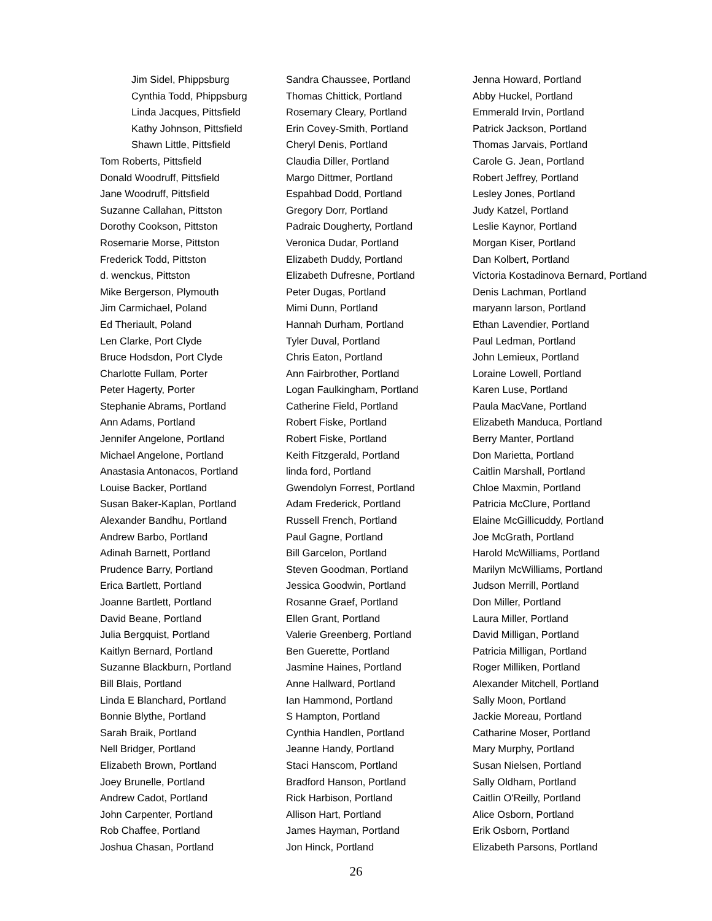Jim Sidel, Phippsburg
Cynthia Todd, Phippsburg
Linda Jacques, Pittsfield
Kathy Johnson, Pittsfield
Shawn Little, Pittsfield
Tom Roberts, Pittsfield
Donald Woodruff, Pittsfield
Jane Woodruff, Pittsfield
Suzanne Callahan, Pittston
Dorothy Cookson, Pittston
Rosemarie Morse, Pittston
Frederick Todd, Pittston
d. wenckus, Pittston
Mike Bergerson, Plymouth
Jim Carmichael, Poland
Ed Theriault, Poland
Len Clarke, Port Clyde
Bruce Hodsdon, Port Clyde
Charlotte Fullam, Porter
Peter Hagerty, Porter
Stephanie Abrams, Portland
Ann Adams, Portland
Jennifer Angelone, Portland
Michael Angelone, Portland
Anastasia Antonacos, Portland
Louise Backer, Portland
Susan Baker-Kaplan, Portland
Alexander Bandhu, Portland
Andrew Barbo, Portland
Adinah Barnett, Portland
Prudence Barry, Portland
Erica Bartlett, Portland
Joanne Bartlett, Portland
David Beane, Portland
Julia Bergquist, Portland
Kaitlyn Bernard, Portland
Suzanne Blackburn, Portland
Bill Blais, Portland
Linda E Blanchard, Portland
Bonnie Blythe, Portland
Sarah Braik, Portland
Nell Bridger, Portland
Elizabeth Brown, Portland
Joey Brunelle, Portland
Andrew Cadot, Portland
John Carpenter, Portland
Rob Chaffee, Portland
Joshua Chasan, Portland
Sandra Chaussee, Portland
Thomas Chittick, Portland
Rosemary Cleary, Portland
Erin Covey-Smith, Portland
Cheryl Denis, Portland
Claudia Diller, Portland
Margo Dittmer, Portland
Espahbad Dodd, Portland
Gregory Dorr, Portland
Padraic Dougherty, Portland
Veronica Dudar, Portland
Elizabeth Duddy, Portland
Elizabeth Dufresne, Portland
Peter Dugas, Portland
Mimi Dunn, Portland
Hannah Durham, Portland
Tyler Duval, Portland
Chris Eaton, Portland
Ann Fairbrother, Portland
Logan Faulkingham, Portland
Catherine Field, Portland
Robert Fiske, Portland
Robert Fiske, Portland
Keith Fitzgerald, Portland
linda ford, Portland
Gwendolyn Forrest, Portland
Adam Frederick, Portland
Russell French, Portland
Paul Gagne, Portland
Bill Garcelon, Portland
Steven Goodman, Portland
Jessica Goodwin, Portland
Rosanne Graef, Portland
Ellen Grant, Portland
Valerie Greenberg, Portland
Ben Guerette, Portland
Jasmine Haines, Portland
Anne Hallward, Portland
Ian Hammond, Portland
S Hampton, Portland
Cynthia Handlen, Portland
Jeanne Handy, Portland
Staci Hanscom, Portland
Bradford Hanson, Portland
Rick Harbison, Portland
Allison Hart, Portland
James Hayman, Portland
Jon Hinck, Portland
Jenna Howard, Portland
Abby Huckel, Portland
Emmerald Irvin, Portland
Patrick Jackson, Portland
Thomas Jarvais, Portland
Carole G. Jean, Portland
Robert Jeffrey, Portland
Lesley Jones, Portland
Judy Katzel, Portland
Leslie Kaynor, Portland
Morgan Kiser, Portland
Dan Kolbert, Portland
Victoria Kostadinova Bernard, Portland
Denis Lachman, Portland
maryann larson, Portland
Ethan Lavendier, Portland
Paul Ledman, Portland
John Lemieux, Portland
Loraine Lowell, Portland
Karen Luse, Portland
Paula MacVane, Portland
Elizabeth Manduca, Portland
Berry Manter, Portland
Don Marietta, Portland
Caitlin Marshall, Portland
Chloe Maxmin, Portland
Patricia McClure, Portland
Elaine McGillicuddy, Portland
Joe McGrath, Portland
Harold McWilliams, Portland
Marilyn McWilliams, Portland
Judson Merrill, Portland
Don Miller, Portland
Laura Miller, Portland
David Milligan, Portland
Patricia Milligan, Portland
Roger Milliken, Portland
Alexander Mitchell, Portland
Sally Moon, Portland
Jackie Moreau, Portland
Catharine Moser, Portland
Mary Murphy, Portland
Susan Nielsen, Portland
Sally Oldham, Portland
Caitlin O'Reilly, Portland
Alice Osborn, Portland
Erik Osborn, Portland
Elizabeth Parsons, Portland
26